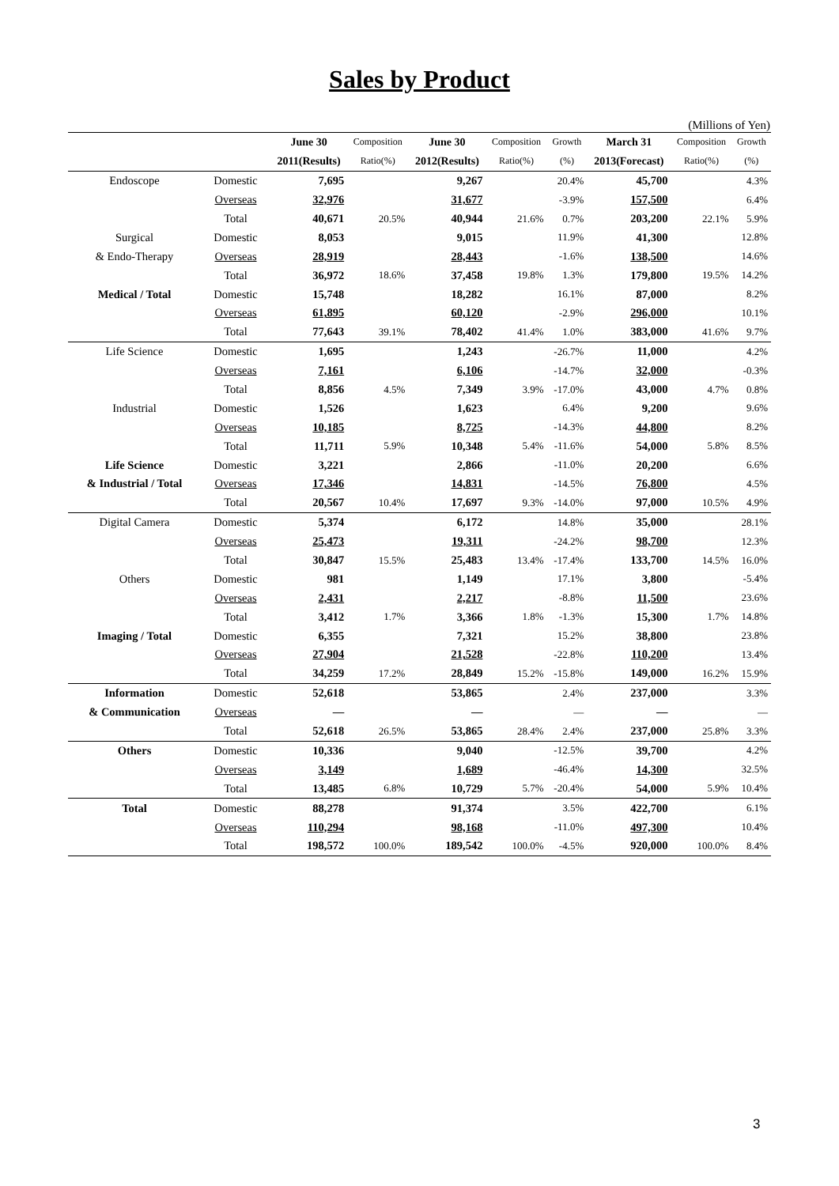Sales by Product
(Millions of Yen)
| | | June 30 | Composition | June 30 | Composition | Growth | March 31 | Composition | Growth |
| --- | --- | --- | --- | --- | --- | --- | --- | --- | --- |
| | | 2011(Results) | Ratio(%) | 2012(Results) | Ratio(%) | (%) | 2013(Forecast) | Ratio(%) | (%) |
| Endoscope | Domestic | 7,695 | | 9,267 | | 20.4% | 45,700 | | 4.3% |
| | Overseas | 32,976 | | 31,677 | | -3.9% | 157,500 | | 6.4% |
| | Total | 40,671 | 20.5% | 40,944 | 21.6% | 0.7% | 203,200 | 22.1% | 5.9% |
| Surgical | Domestic | 8,053 | | 9,015 | | 11.9% | 41,300 | | 12.8% |
| & Endo-Therapy | Overseas | 28,919 | | 28,443 | | -1.6% | 138,500 | | 14.6% |
| | Total | 36,972 | 18.6% | 37,458 | 19.8% | 1.3% | 179,800 | 19.5% | 14.2% |
| Medical / Total | Domestic | 15,748 | | 18,282 | | 16.1% | 87,000 | | 8.2% |
| | Overseas | 61,895 | | 60,120 | | -2.9% | 296,000 | | 10.1% |
| | Total | 77,643 | 39.1% | 78,402 | 41.4% | 1.0% | 383,000 | 41.6% | 9.7% |
| Life Science | Domestic | 1,695 | | 1,243 | | -26.7% | 11,000 | | 4.2% |
| | Overseas | 7,161 | | 6,106 | | -14.7% | 32,000 | | -0.3% |
| | Total | 8,856 | 4.5% | 7,349 | 3.9% | -17.0% | 43,000 | 4.7% | 0.8% |
| Industrial | Domestic | 1,526 | | 1,623 | | 6.4% | 9,200 | | 9.6% |
| | Overseas | 10,185 | | 8,725 | | -14.3% | 44,800 | | 8.2% |
| | Total | 11,711 | 5.9% | 10,348 | 5.4% | -11.6% | 54,000 | 5.8% | 8.5% |
| Life Science | Domestic | 3,221 | | 2,866 | | -11.0% | 20,200 | | 6.6% |
| & Industrial / Total | Overseas | 17,346 | | 14,831 | | -14.5% | 76,800 | | 4.5% |
| | Total | 20,567 | 10.4% | 17,697 | 9.3% | -14.0% | 97,000 | 10.5% | 4.9% |
| Digital Camera | Domestic | 5,374 | | 6,172 | | 14.8% | 35,000 | | 28.1% |
| | Overseas | 25,473 | | 19,311 | | -24.2% | 98,700 | | 12.3% |
| | Total | 30,847 | 15.5% | 25,483 | 13.4% | -17.4% | 133,700 | 14.5% | 16.0% |
| Others | Domestic | 981 | | 1,149 | | 17.1% | 3,800 | | -5.4% |
| | Overseas | 2,431 | | 2,217 | | -8.8% | 11,500 | | 23.6% |
| | Total | 3,412 | 1.7% | 3,366 | 1.8% | -1.3% | 15,300 | 1.7% | 14.8% |
| Imaging / Total | Domestic | 6,355 | | 7,321 | | 15.2% | 38,800 | | 23.8% |
| | Overseas | 27,904 | | 21,528 | | -22.8% | 110,200 | | 13.4% |
| | Total | 34,259 | 17.2% | 28,849 | 15.2% | -15.8% | 149,000 | 16.2% | 15.9% |
| Information | Domestic | 52,618 | | 53,865 | | 2.4% | 237,000 | | 3.3% |
| & Communication | Overseas | — | | — | | — | — | | — |
| | Total | 52,618 | 26.5% | 53,865 | 28.4% | 2.4% | 237,000 | 25.8% | 3.3% |
| Others | Domestic | 10,336 | | 9,040 | | -12.5% | 39,700 | | 4.2% |
| | Overseas | 3,149 | | 1,689 | | -46.4% | 14,300 | | 32.5% |
| | Total | 13,485 | 6.8% | 10,729 | 5.7% | -20.4% | 54,000 | 5.9% | 10.4% |
| Total | Domestic | 88,278 | | 91,374 | | 3.5% | 422,700 | | 6.1% |
| | Overseas | 110,294 | | 98,168 | | -11.0% | 497,300 | | 10.4% |
| | Total | 198,572 | 100.0% | 189,542 | 100.0% | -4.5% | 920,000 | 100.0% | 8.4% |
3